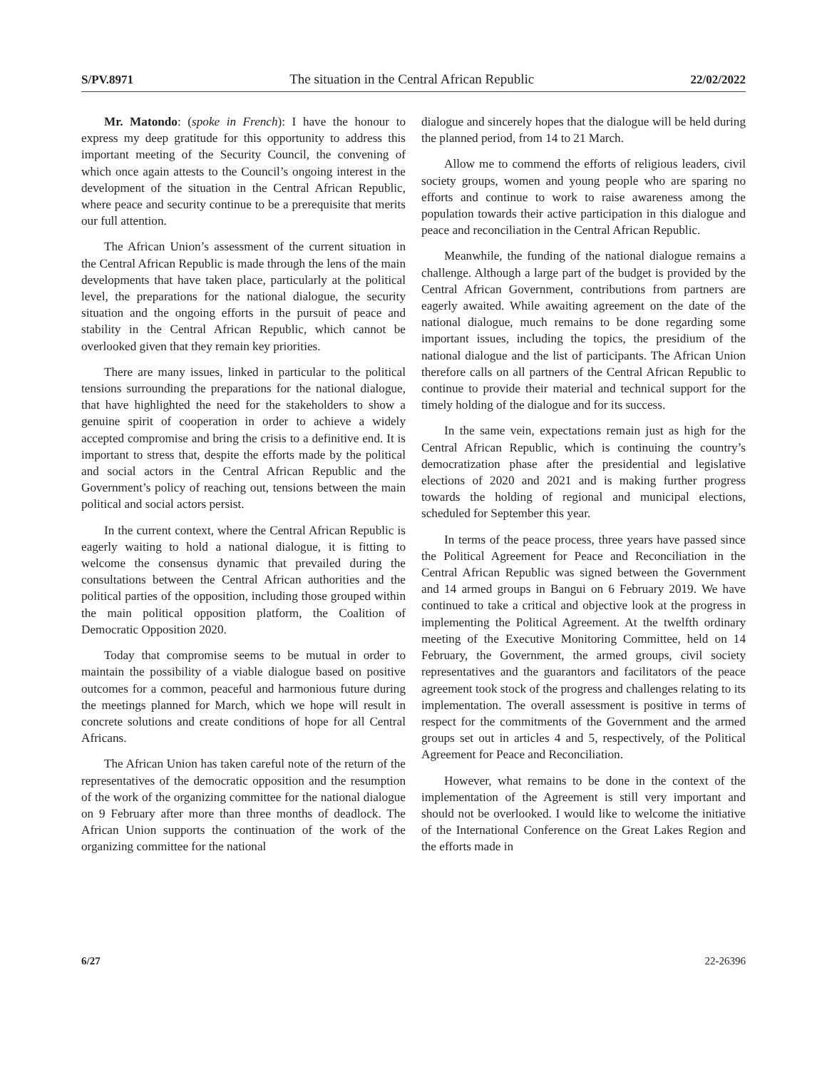S/PV.8971 The situation in the Central African Republic 22/02/2022
Mr. Matondo: (spoke in French): I have the honour to express my deep gratitude for this opportunity to address this important meeting of the Security Council, the convening of which once again attests to the Council’s ongoing interest in the development of the situation in the Central African Republic, where peace and security continue to be a prerequisite that merits our full attention.
The African Union’s assessment of the current situation in the Central African Republic is made through the lens of the main developments that have taken place, particularly at the political level, the preparations for the national dialogue, the security situation and the ongoing efforts in the pursuit of peace and stability in the Central African Republic, which cannot be overlooked given that they remain key priorities.
There are many issues, linked in particular to the political tensions surrounding the preparations for the national dialogue, that have highlighted the need for the stakeholders to show a genuine spirit of cooperation in order to achieve a widely accepted compromise and bring the crisis to a definitive end. It is important to stress that, despite the efforts made by the political and social actors in the Central African Republic and the Government’s policy of reaching out, tensions between the main political and social actors persist.
In the current context, where the Central African Republic is eagerly waiting to hold a national dialogue, it is fitting to welcome the consensus dynamic that prevailed during the consultations between the Central African authorities and the political parties of the opposition, including those grouped within the main political opposition platform, the Coalition of Democratic Opposition 2020.
Today that compromise seems to be mutual in order to maintain the possibility of a viable dialogue based on positive outcomes for a common, peaceful and harmonious future during the meetings planned for March, which we hope will result in concrete solutions and create conditions of hope for all Central Africans.
The African Union has taken careful note of the return of the representatives of the democratic opposition and the resumption of the work of the organizing committee for the national dialogue on 9 February after more than three months of deadlock. The African Union supports the continuation of the work of the organizing committee for the national
dialogue and sincerely hopes that the dialogue will be held during the planned period, from 14 to 21 March.
Allow me to commend the efforts of religious leaders, civil society groups, women and young people who are sparing no efforts and continue to work to raise awareness among the population towards their active participation in this dialogue and peace and reconciliation in the Central African Republic.
Meanwhile, the funding of the national dialogue remains a challenge. Although a large part of the budget is provided by the Central African Government, contributions from partners are eagerly awaited. While awaiting agreement on the date of the national dialogue, much remains to be done regarding some important issues, including the topics, the presidium of the national dialogue and the list of participants. The African Union therefore calls on all partners of the Central African Republic to continue to provide their material and technical support for the timely holding of the dialogue and for its success.
In the same vein, expectations remain just as high for the Central African Republic, which is continuing the country’s democratization phase after the presidential and legislative elections of 2020 and 2021 and is making further progress towards the holding of regional and municipal elections, scheduled for September this year.
In terms of the peace process, three years have passed since the Political Agreement for Peace and Reconciliation in the Central African Republic was signed between the Government and 14 armed groups in Bangui on 6 February 2019. We have continued to take a critical and objective look at the progress in implementing the Political Agreement. At the twelfth ordinary meeting of the Executive Monitoring Committee, held on 14 February, the Government, the armed groups, civil society representatives and the guarantors and facilitators of the peace agreement took stock of the progress and challenges relating to its implementation. The overall assessment is positive in terms of respect for the commitments of the Government and the armed groups set out in articles 4 and 5, respectively, of the Political Agreement for Peace and Reconciliation.
However, what remains to be done in the context of the implementation of the Agreement is still very important and should not be overlooked. I would like to welcome the initiative of the International Conference on the Great Lakes Region and the efforts made in
6/27 22-26396